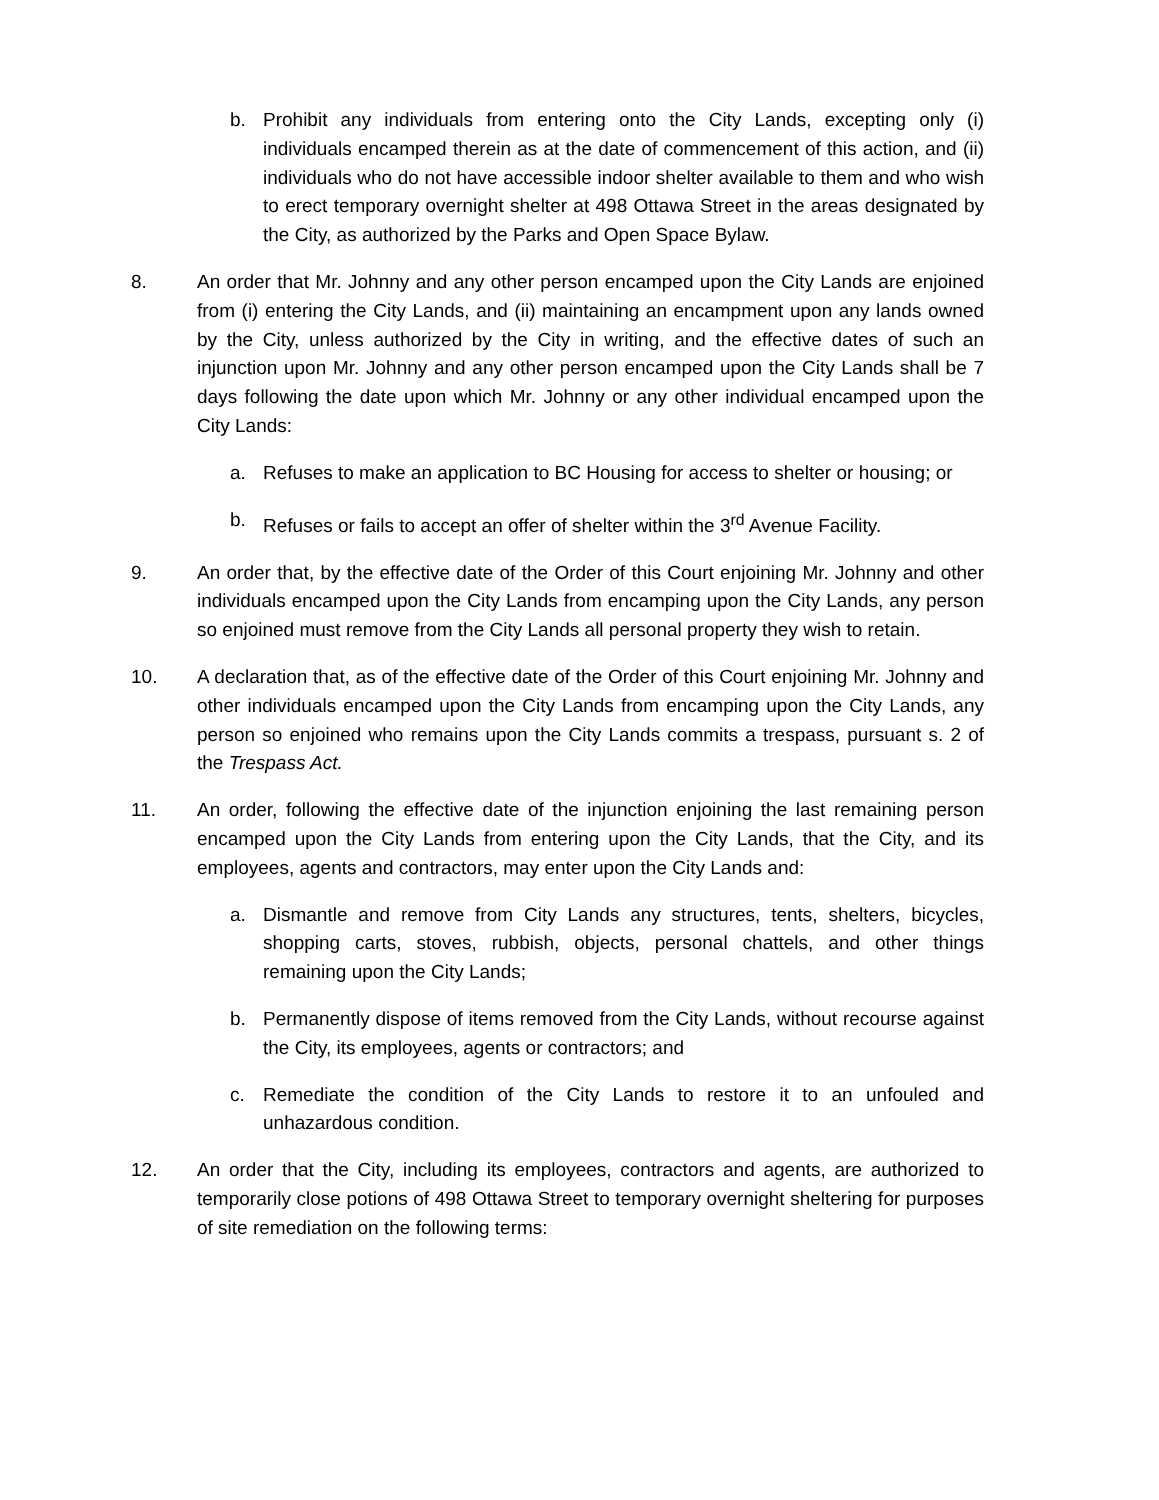b. Prohibit any individuals from entering onto the City Lands, excepting only (i) individuals encamped therein as at the date of commencement of this action, and (ii) individuals who do not have accessible indoor shelter available to them and who wish to erect temporary overnight shelter at 498 Ottawa Street in the areas designated by the City, as authorized by the Parks and Open Space Bylaw.
8. An order that Mr. Johnny and any other person encamped upon the City Lands are enjoined from (i) entering the City Lands, and (ii) maintaining an encampment upon any lands owned by the City, unless authorized by the City in writing, and the effective dates of such an injunction upon Mr. Johnny and any other person encamped upon the City Lands shall be 7 days following the date upon which Mr. Johnny or any other individual encamped upon the City Lands:
a. Refuses to make an application to BC Housing for access to shelter or housing; or
b. Refuses or fails to accept an offer of shelter within the 3<sup>rd</sup> Avenue Facility.
9. An order that, by the effective date of the Order of this Court enjoining Mr. Johnny and other individuals encamped upon the City Lands from encamping upon the City Lands, any person so enjoined must remove from the City Lands all personal property they wish to retain.
10. A declaration that, as of the effective date of the Order of this Court enjoining Mr. Johnny and other individuals encamped upon the City Lands from encamping upon the City Lands, any person so enjoined who remains upon the City Lands commits a trespass, pursuant s. 2 of the Trespass Act.
11. An order, following the effective date of the injunction enjoining the last remaining person encamped upon the City Lands from entering upon the City Lands, that the City, and its employees, agents and contractors, may enter upon the City Lands and:
a. Dismantle and remove from City Lands any structures, tents, shelters, bicycles, shopping carts, stoves, rubbish, objects, personal chattels, and other things remaining upon the City Lands;
b. Permanently dispose of items removed from the City Lands, without recourse against the City, its employees, agents or contractors; and
c. Remediate the condition of the City Lands to restore it to an unfouled and unhazardous condition.
12. An order that the City, including its employees, contractors and agents, are authorized to temporarily close potions of 498 Ottawa Street to temporary overnight sheltering for purposes of site remediation on the following terms: